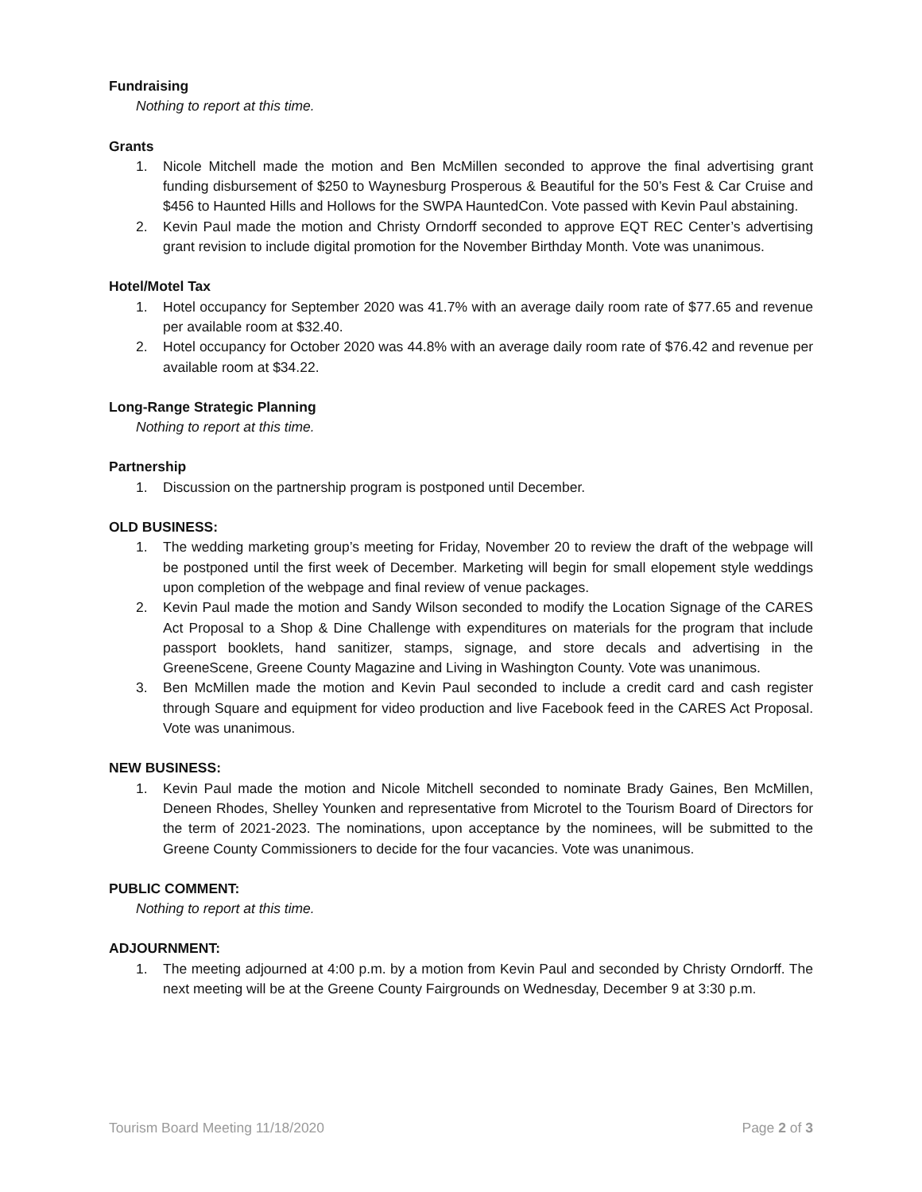Fundraising
Nothing to report at this time.
Grants
1. Nicole Mitchell made the motion and Ben McMillen seconded to approve the final advertising grant funding disbursement of $250 to Waynesburg Prosperous & Beautiful for the 50’s Fest & Car Cruise and $456 to Haunted Hills and Hollows for the SWPA HauntedCon. Vote passed with Kevin Paul abstaining.
2. Kevin Paul made the motion and Christy Orndorff seconded to approve EQT REC Center’s advertising grant revision to include digital promotion for the November Birthday Month. Vote was unanimous.
Hotel/Motel Tax
1. Hotel occupancy for September 2020 was 41.7% with an average daily room rate of $77.65 and revenue per available room at $32.40.
2. Hotel occupancy for October 2020 was 44.8% with an average daily room rate of $76.42 and revenue per available room at $34.22.
Long-Range Strategic Planning
Nothing to report at this time.
Partnership
1. Discussion on the partnership program is postponed until December.
OLD BUSINESS:
1. The wedding marketing group’s meeting for Friday, November 20 to review the draft of the webpage will be postponed until the first week of December. Marketing will begin for small elopement style weddings upon completion of the webpage and final review of venue packages.
2. Kevin Paul made the motion and Sandy Wilson seconded to modify the Location Signage of the CARES Act Proposal to a Shop & Dine Challenge with expenditures on materials for the program that include passport booklets, hand sanitizer, stamps, signage, and store decals and advertising in the GreeneScene, Greene County Magazine and Living in Washington County. Vote was unanimous.
3. Ben McMillen made the motion and Kevin Paul seconded to include a credit card and cash register through Square and equipment for video production and live Facebook feed in the CARES Act Proposal. Vote was unanimous.
NEW BUSINESS:
1. Kevin Paul made the motion and Nicole Mitchell seconded to nominate Brady Gaines, Ben McMillen, Deneen Rhodes, Shelley Younken and representative from Microtel to the Tourism Board of Directors for the term of 2021-2023. The nominations, upon acceptance by the nominees, will be submitted to the Greene County Commissioners to decide for the four vacancies. Vote was unanimous.
PUBLIC COMMENT:
Nothing to report at this time.
ADJOURNMENT:
1. The meeting adjourned at 4:00 p.m. by a motion from Kevin Paul and seconded by Christy Orndorff. The next meeting will be at the Greene County Fairgrounds on Wednesday, December 9 at 3:30 p.m.
Tourism Board Meeting 11/18/2020 Page 2 of 3